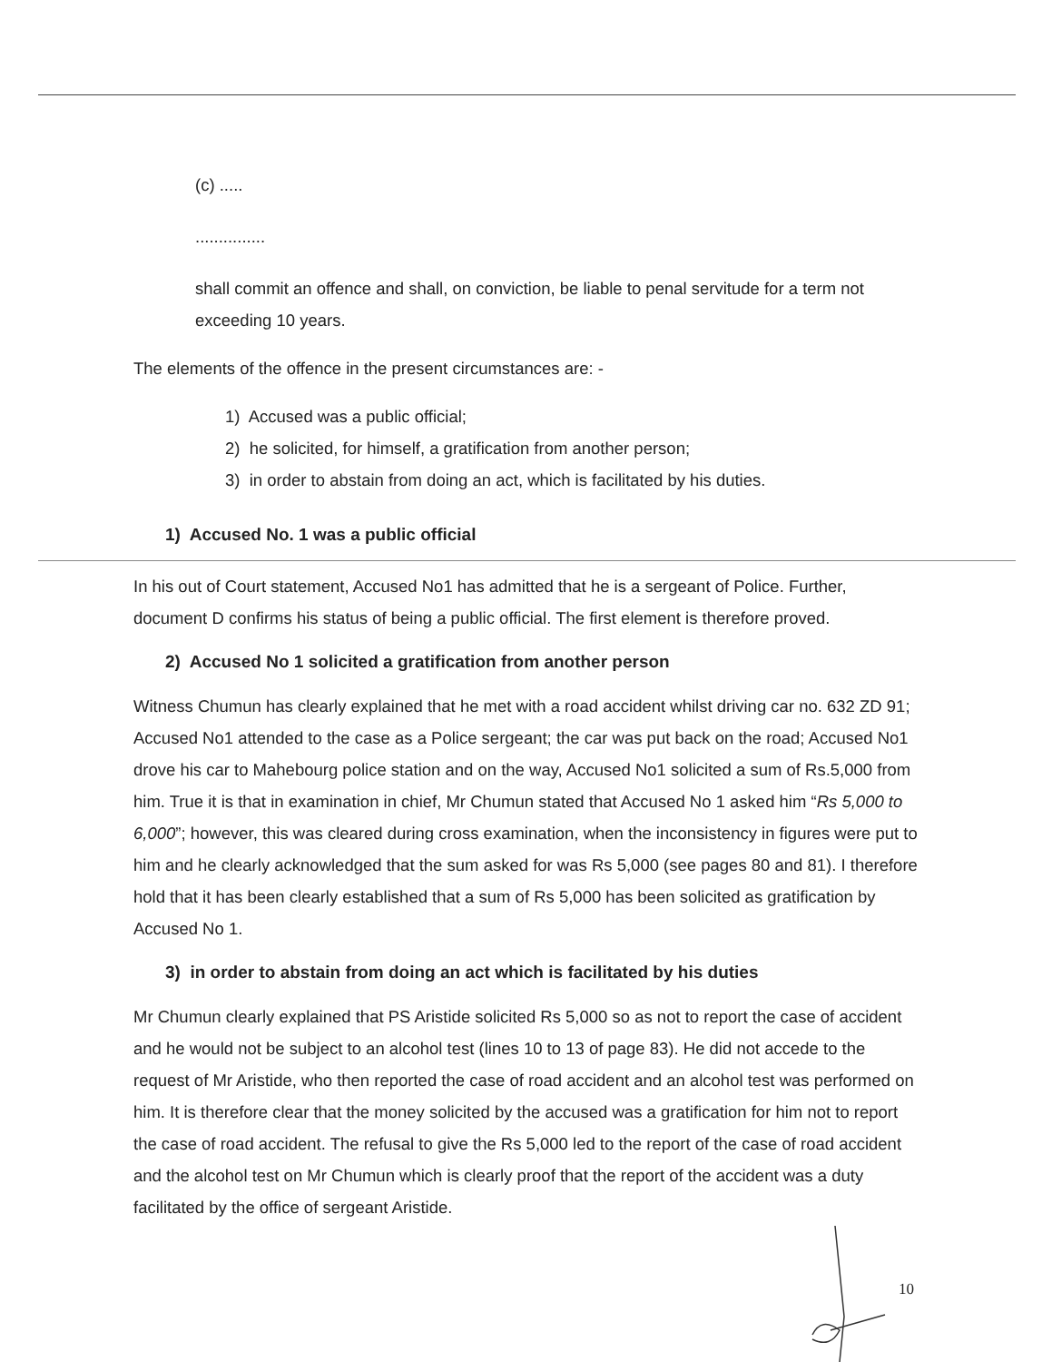(c) .....
...............
shall commit an offence and shall, on conviction, be liable to penal servitude for a term not exceeding 10 years.
The elements of the offence in the present circumstances are: -
1) Accused was a public official;
2) he solicited, for himself, a gratification from another person;
3) in order to abstain from doing an act, which is facilitated by his duties.
1) Accused No. 1 was a public official
In his out of Court statement, Accused No1 has admitted that he is a sergeant of Police. Further, document D confirms his status of being a public official. The first element is therefore proved.
2) Accused No 1 solicited a gratification from another person
Witness Chumun has clearly explained that he met with a road accident whilst driving car no. 632 ZD 91; Accused No1 attended to the case as a Police sergeant; the car was put back on the road; Accused No1 drove his car to Mahebourg police station and on the way, Accused No1 solicited a sum of Rs.5,000 from him. True it is that in examination in chief, Mr Chumun stated that Accused No 1 asked him “Rs 5,000 to 6,000”; however, this was cleared during cross examination, when the inconsistency in figures were put to him and he clearly acknowledged that the sum asked for was Rs 5,000 (see pages 80 and 81). I therefore hold that it has been clearly established that a sum of Rs 5,000 has been solicited as gratification by Accused No 1.
3) in order to abstain from doing an act which is facilitated by his duties
Mr Chumun clearly explained that PS Aristide solicited Rs 5,000 so as not to report the case of accident and he would not be subject to an alcohol test (lines 10 to 13 of page 83). He did not accede to the request of Mr Aristide, who then reported the case of road accident and an alcohol test was performed on him. It is therefore clear that the money solicited by the accused was a gratification for him not to report the case of road accident. The refusal to give the Rs 5,000 led to the report of the case of road accident and the alcohol test on Mr Chumun which is clearly proof that the report of the accident was a duty facilitated by the office of sergeant Aristide.
10